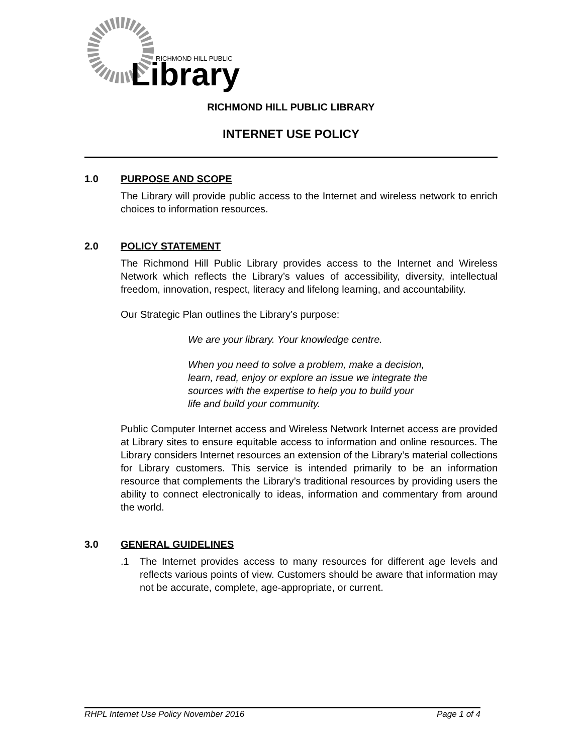Library
RICHMOND HILL PUBLIC
RICHMOND HILL PUBLIC LIBRARY
INTERNET USE POLICY
1.0 PURPOSE AND SCOPE
The Library will provide public access to the Internet and wireless network to enrich choices to information resources.
2.0 POLICY STATEMENT
The Richmond Hill Public Library provides access to the Internet and Wireless Network which reflects the Library’s values of accessibility, diversity, intellectual freedom, innovation, respect, literacy and lifelong learning, and accountability.
Our Strategic Plan outlines the Library’s purpose:
We are your library. Your knowledge centre.
When you need to solve a problem, make a decision, learn, read, enjoy or explore an issue we integrate the sources with the expertise to help you to build your life and build your community.
Public Computer Internet access and Wireless Network Internet access are provided at Library sites to ensure equitable access to information and online resources. The Library considers Internet resources an extension of the Library’s material collections for Library customers. This service is intended primarily to be an information resource that complements the Library’s traditional resources by providing users the ability to connect electronically to ideas, information and commentary from around the world.
3.0 GENERAL GUIDELINES
.1 The Internet provides access to many resources for different age levels and reflects various points of view. Customers should be aware that information may not be accurate, complete, age-appropriate, or current.
RHPL Internet Use Policy November 2016 Page 1 of 4